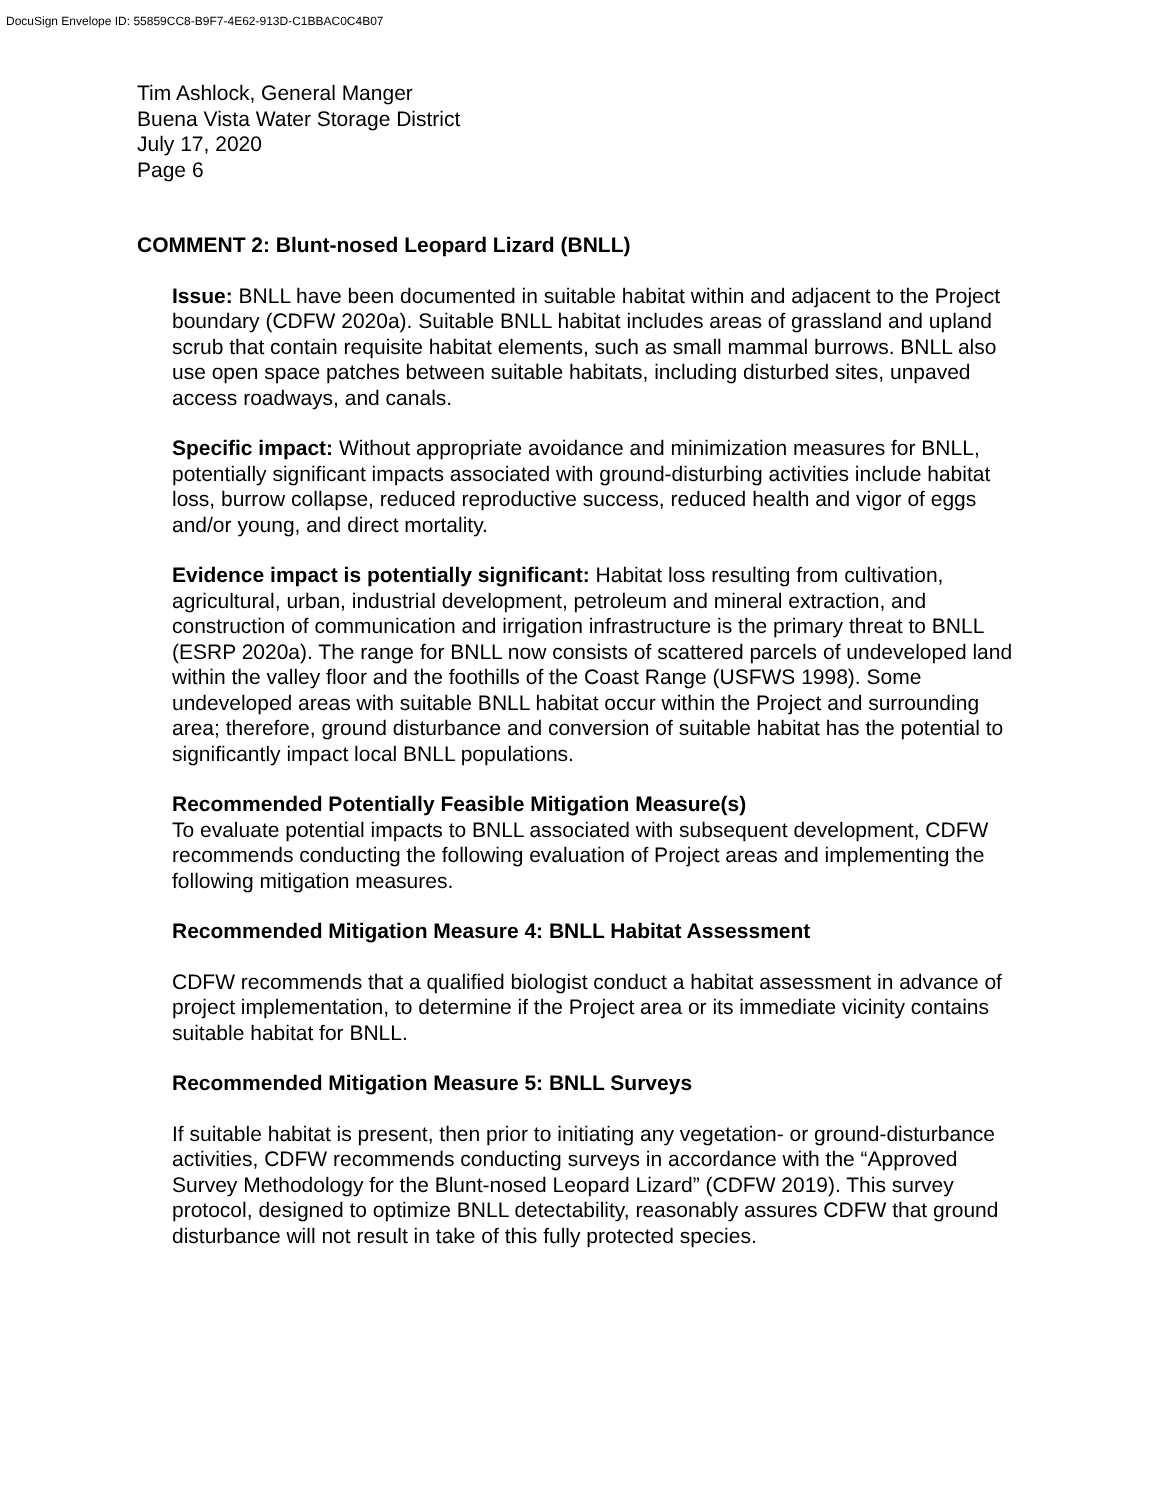DocuSign Envelope ID: 55859CC8-B9F7-4E62-913D-C1BBAC0C4B07
Tim Ashlock, General Manger
Buena Vista Water Storage District
July 17, 2020
Page 6
COMMENT 2: Blunt-nosed Leopard Lizard (BNLL)
Issue: BNLL have been documented in suitable habitat within and adjacent to the Project boundary (CDFW 2020a). Suitable BNLL habitat includes areas of grassland and upland scrub that contain requisite habitat elements, such as small mammal burrows. BNLL also use open space patches between suitable habitats, including disturbed sites, unpaved access roadways, and canals.
Specific impact: Without appropriate avoidance and minimization measures for BNLL, potentially significant impacts associated with ground-disturbing activities include habitat loss, burrow collapse, reduced reproductive success, reduced health and vigor of eggs and/or young, and direct mortality.
Evidence impact is potentially significant: Habitat loss resulting from cultivation, agricultural, urban, industrial development, petroleum and mineral extraction, and construction of communication and irrigation infrastructure is the primary threat to BNLL (ESRP 2020a). The range for BNLL now consists of scattered parcels of undeveloped land within the valley floor and the foothills of the Coast Range (USFWS 1998). Some undeveloped areas with suitable BNLL habitat occur within the Project and surrounding area; therefore, ground disturbance and conversion of suitable habitat has the potential to significantly impact local BNLL populations.
Recommended Potentially Feasible Mitigation Measure(s)
To evaluate potential impacts to BNLL associated with subsequent development, CDFW recommends conducting the following evaluation of Project areas and implementing the following mitigation measures.
Recommended Mitigation Measure 4: BNLL Habitat Assessment
CDFW recommends that a qualified biologist conduct a habitat assessment in advance of project implementation, to determine if the Project area or its immediate vicinity contains suitable habitat for BNLL.
Recommended Mitigation Measure 5: BNLL Surveys
If suitable habitat is present, then prior to initiating any vegetation- or ground-disturbance activities, CDFW recommends conducting surveys in accordance with the “Approved Survey Methodology for the Blunt-nosed Leopard Lizard” (CDFW 2019). This survey protocol, designed to optimize BNLL detectability, reasonably assures CDFW that ground disturbance will not result in take of this fully protected species.